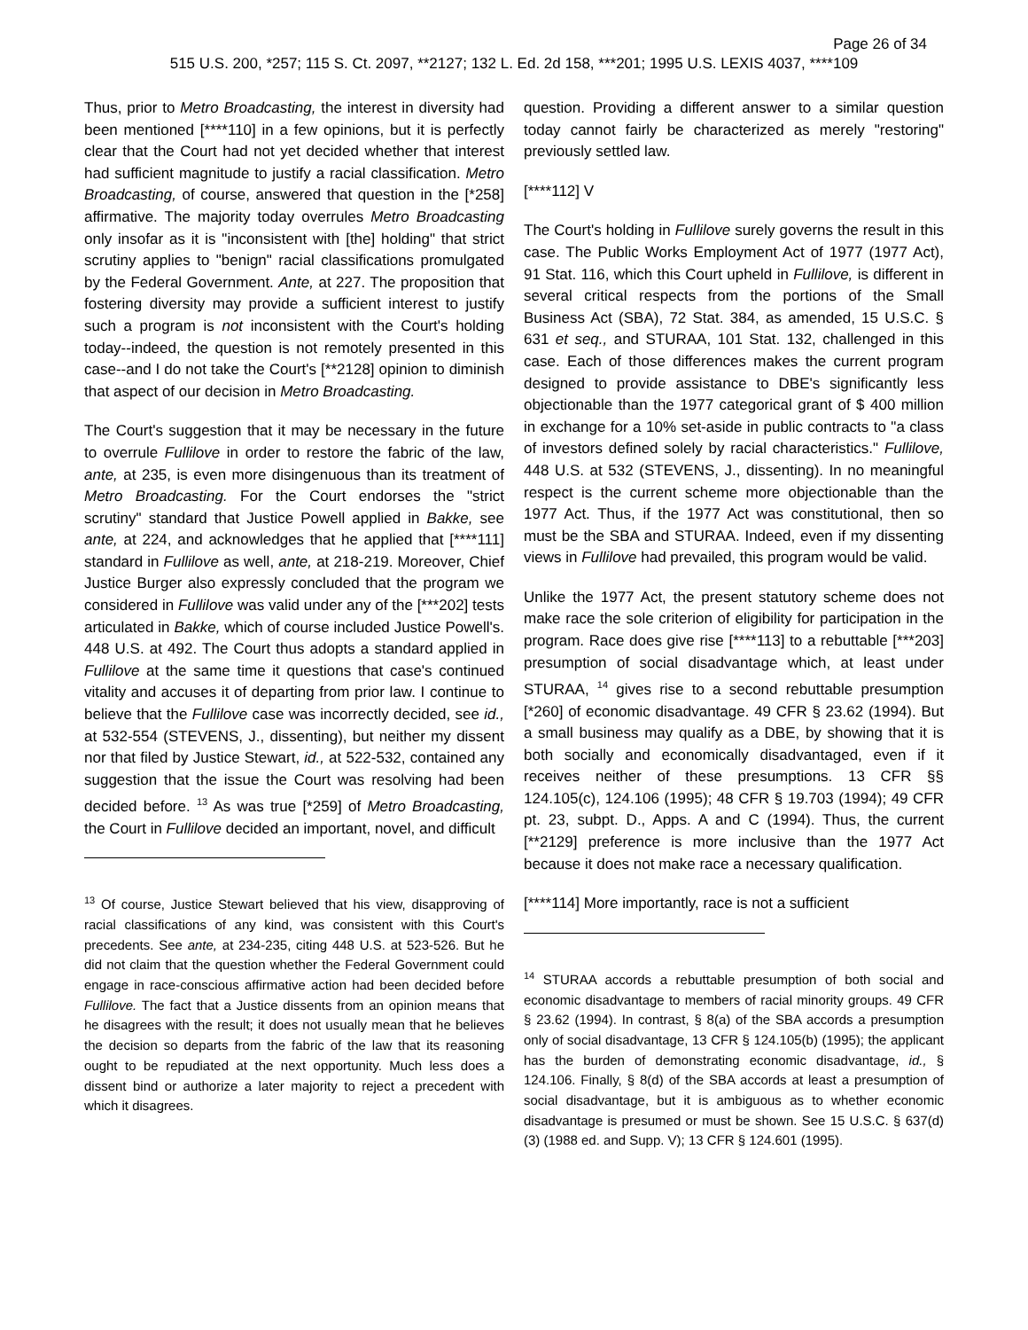Page 26 of 34
515 U.S. 200, *257; 115 S. Ct. 2097, **2127; 132 L. Ed. 2d 158, ***201; 1995 U.S. LEXIS 4037, ****109
Thus, prior to Metro Broadcasting, the interest in diversity had been mentioned [****110] in a few opinions, but it is perfectly clear that the Court had not yet decided whether that interest had sufficient magnitude to justify a racial classification. Metro Broadcasting, of course, answered that question in the [*258] affirmative. The majority today overrules Metro Broadcasting only insofar as it is "inconsistent with [the] holding" that strict scrutiny applies to "benign" racial classifications promulgated by the Federal Government. Ante, at 227. The proposition that fostering diversity may provide a sufficient interest to justify such a program is not inconsistent with the Court's holding today--indeed, the question is not remotely presented in this case--and I do not take the Court's [**2128] opinion to diminish that aspect of our decision in Metro Broadcasting.
The Court's suggestion that it may be necessary in the future to overrule Fullilove in order to restore the fabric of the law, ante, at 235, is even more disingenuous than its treatment of Metro Broadcasting. For the Court endorses the "strict scrutiny" standard that Justice Powell applied in Bakke, see ante, at 224, and acknowledges that he applied that [****111] standard in Fullilove as well, ante, at 218-219. Moreover, Chief Justice Burger also expressly concluded that the program we considered in Fullilove was valid under any of the [***202] tests articulated in Bakke, which of course included Justice Powell's. 448 U.S. at 492. The Court thus adopts a standard applied in Fullilove at the same time it questions that case's continued vitality and accuses it of departing from prior law. I continue to believe that the Fullilove case was incorrectly decided, see id., at 532-554 (STEVENS, J., dissenting), but neither my dissent nor that filed by Justice Stewart, id., at 522-532, contained any suggestion that the issue the Court was resolving had been decided before. <sup>13</sup> As was true [*259] of Metro Broadcasting, the Court in Fullilove decided an important, novel, and difficult
<sup>13</sup> Of course, Justice Stewart believed that his view, disapproving of racial classifications of any kind, was consistent with this Court's precedents. See ante, at 234-235, citing 448 U.S. at 523-526. But he did not claim that the question whether the Federal Government could engage in race-conscious affirmative action had been decided before Fullilove. The fact that a Justice dissents from an opinion means that he disagrees with the result; it does not usually mean that he believes the decision so departs from the fabric of the law that its reasoning ought to be repudiated at the next opportunity. Much less does a dissent bind or authorize a later majority to reject a precedent with which it disagrees.
question. Providing a different answer to a similar question today cannot fairly be characterized as merely "restoring" previously settled law.
[****112] V
The Court's holding in Fullilove surely governs the result in this case. The Public Works Employment Act of 1977 (1977 Act), 91 Stat. 116, which this Court upheld in Fullilove, is different in several critical respects from the portions of the Small Business Act (SBA), 72 Stat. 384, as amended, 15 U.S.C. § 631 et seq., and STURAA, 101 Stat. 132, challenged in this case. Each of those differences makes the current program designed to provide assistance to DBE's significantly less objectionable than the 1977 categorical grant of $ 400 million in exchange for a 10% set-aside in public contracts to "a class of investors defined solely by racial characteristics." Fullilove, 448 U.S. at 532 (STEVENS, J., dissenting). In no meaningful respect is the current scheme more objectionable than the 1977 Act. Thus, if the 1977 Act was constitutional, then so must be the SBA and STURAA. Indeed, even if my dissenting views in Fullilove had prevailed, this program would be valid.
Unlike the 1977 Act, the present statutory scheme does not make race the sole criterion of eligibility for participation in the program. Race does give rise [****113] to a rebuttable [***203] presumption of social disadvantage which, at least under STURAA, <sup>14</sup> gives rise to a second rebuttable presumption [*260] of economic disadvantage. 49 CFR § 23.62 (1994). But a small business may qualify as a DBE, by showing that it is both socially and economically disadvantaged, even if it receives neither of these presumptions. 13 CFR §§ 124.105(c), 124.106 (1995); 48 CFR § 19.703 (1994); 49 CFR pt. 23, subpt. D., Apps. A and C (1994). Thus, the current [**2129] preference is more inclusive than the 1977 Act because it does not make race a necessary qualification.
[****114] More importantly, race is not a sufficient
<sup>14</sup> STURAA accords a rebuttable presumption of both social and economic disadvantage to members of racial minority groups. 49 CFR § 23.62 (1994). In contrast, § 8(a) of the SBA accords a presumption only of social disadvantage, 13 CFR § 124.105(b) (1995); the applicant has the burden of demonstrating economic disadvantage, id., § 124.106. Finally, § 8(d) of the SBA accords at least a presumption of social disadvantage, but it is ambiguous as to whether economic disadvantage is presumed or must be shown. See 15 U.S.C. § 637(d)(3) (1988 ed. and Supp. V); 13 CFR § 124.601 (1995).